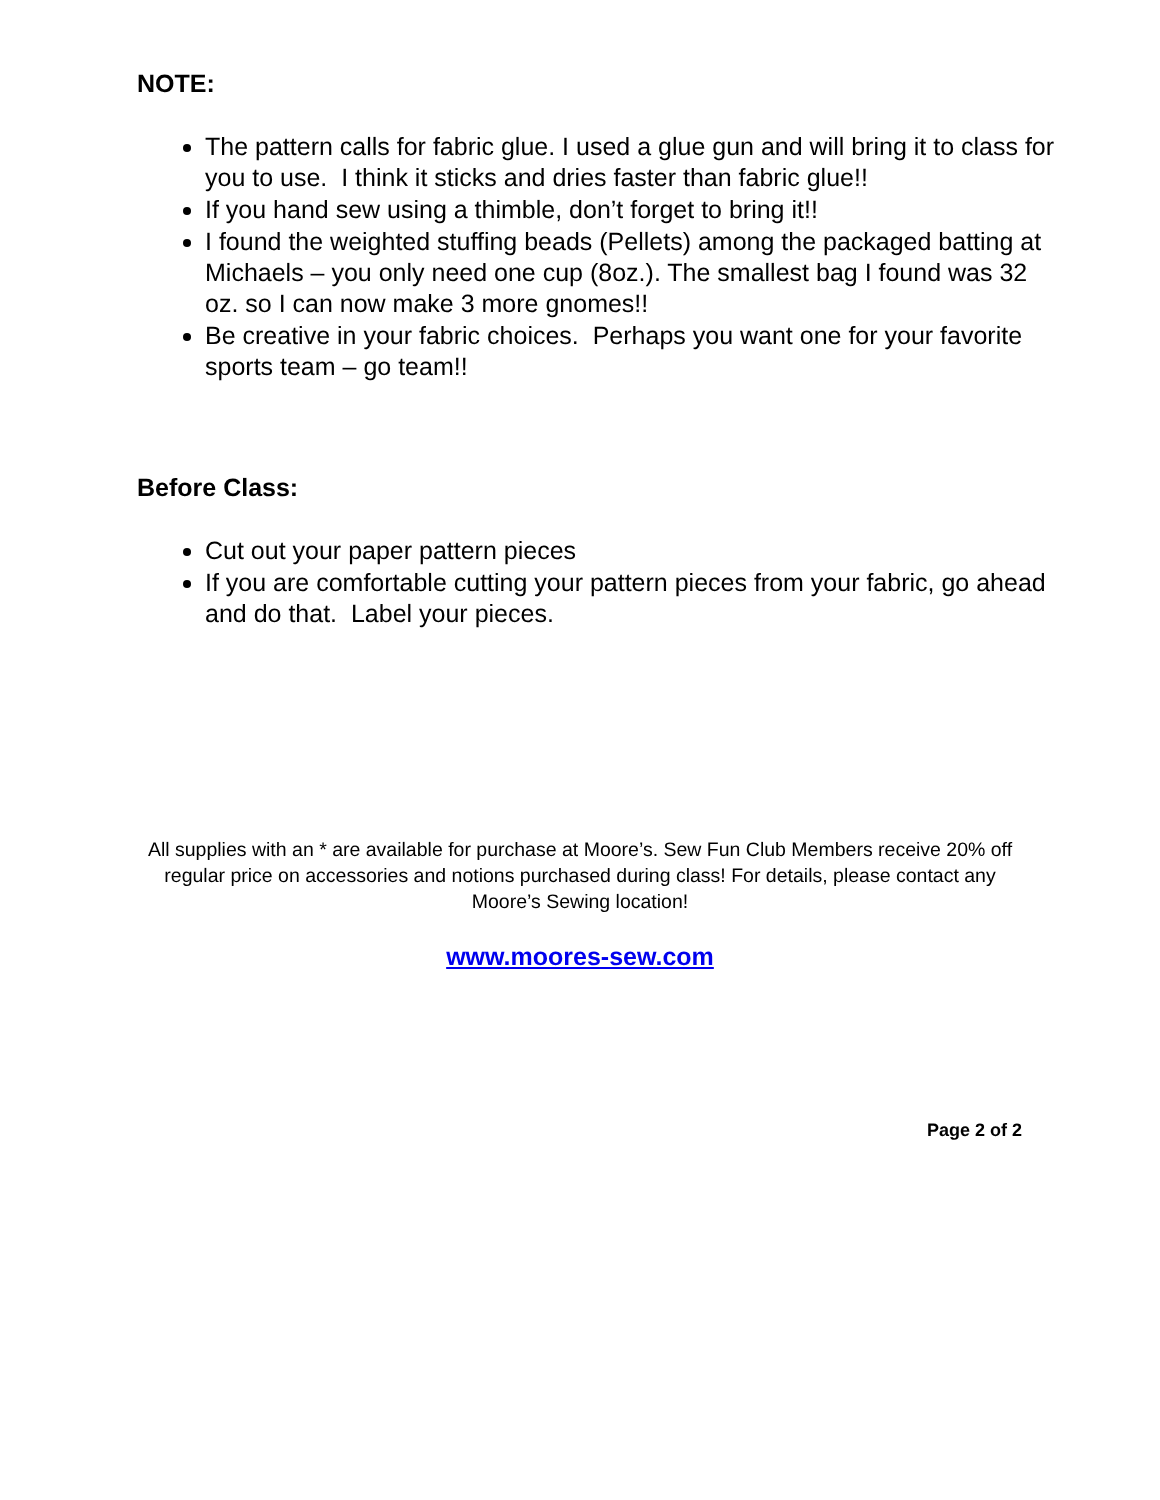NOTE:
The pattern calls for fabric glue. I used a glue gun and will bring it to class for you to use. I think it sticks and dries faster than fabric glue!!
If you hand sew using a thimble, don’t forget to bring it!!
I found the weighted stuffing beads (Pellets) among the packaged batting at Michaels – you only need one cup (8oz.). The smallest bag I found was 32 oz. so I can now make 3 more gnomes!!
Be creative in your fabric choices. Perhaps you want one for your favorite sports team – go team!!
Before Class:
Cut out your paper pattern pieces
If you are comfortable cutting your pattern pieces from your fabric, go ahead and do that. Label your pieces.
All supplies with an * are available for purchase at Moore’s. Sew Fun Club Members receive 20% off regular price on accessories and notions purchased during class! For details, please contact any Moore’s Sewing location!
www.moores-sew.com
Page 2 of 2